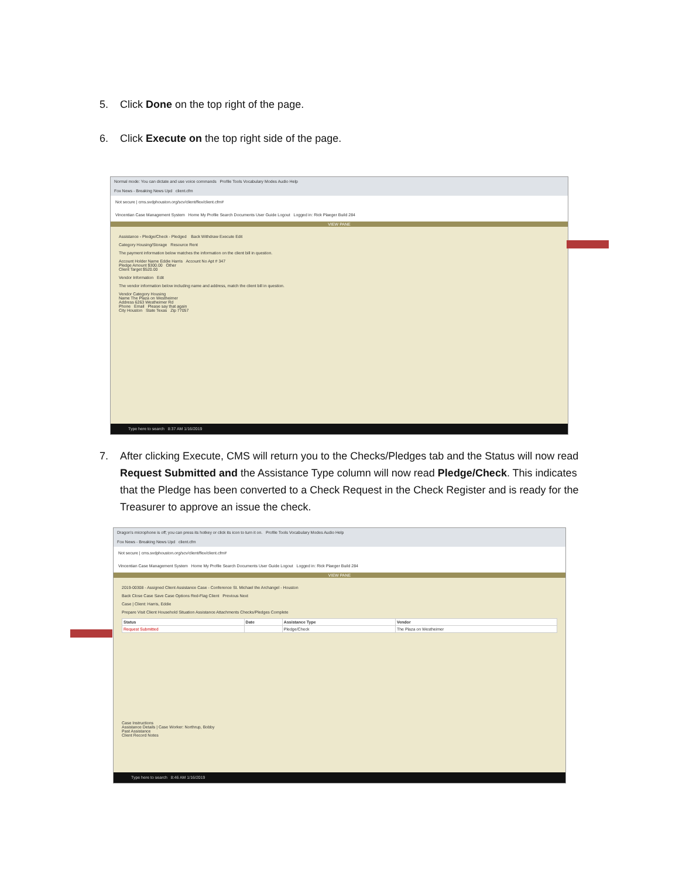5. Click Done on the top right of the page.
6. Click Execute on the top right side of the page.
Normal mode: You can dictate and use voice commands Profile Tools Vocabulary Modes Audio Help
Fox News - Breaking News Upd client.cfm
Not secure | cms.svdphouston.org/scv/client/flex/client.cfm#
Vincentian Case Management System Home My Profile Search Documents User Guide Logout Logged in: Rick Plaeger Build 284
VIEW PANE
Assistance - Pledge/Check - Pledged Back Withdraw Execute Edit
Category Housing/Storage Resource Rent
The payment information below matches the information on the client bill in question.
Account Holder Name Eddie Harris Account No Apt # 347
Pledge Amount $300.00 Other
Client Target $520.00
Vendor Information Edit
The vendor information below including name and address, match the client bill in question.
Vendor Category Housing
Name The Plaza on Westheimer
Address 6263 Westheimer Rd
Phone Email Please say that again
City Houston State Texas Zip 77057
Type here to search 8:37 AM 1/16/2019
7. After clicking Execute, CMS will return you to the Checks/Pledges tab and the Status will now read Request Submitted and the Assistance Type column will now read Pledge/Check. This indicates that the Pledge has been converted to a Check Request in the Check Register and is ready for the Treasurer to approve an issue the check.
Dragon's microphone is off; you can press its hotkey or click its icon to turn it on. Profile Tools Vocabulary Modes Audio Help
Fox News - Breaking News Upd client.cfm
Not secure | cms.svdphouston.org/scv/client/flex/client.cfm#
Vincentian Case Management System Home My Profile Search Documents User Guide Logout Logged in: Rick Plaeger Build 284
VIEW PANE
2019-00308 - Assigned Client Assistance Case - Conference St. Michael the Archangel - Houston
Back Close Case Save Case Options Red-Flag Client Previous Next
Case | Client: Harris, Eddie
Prepare Visit Client Household Situation Assistance Attachments Checks/Pledges Complete
| Status | Date | Assistance Type | Vendor |
| --- | --- | --- | --- |
| Request Submitted | | Pledge/Check | The Plaza on Westheimer |
Case Instructions
Assistance Details | Case Worker: Northrup, Bobby
Past Assistance
Client Record Notes
Type here to search 8:46 AM 1/16/2019